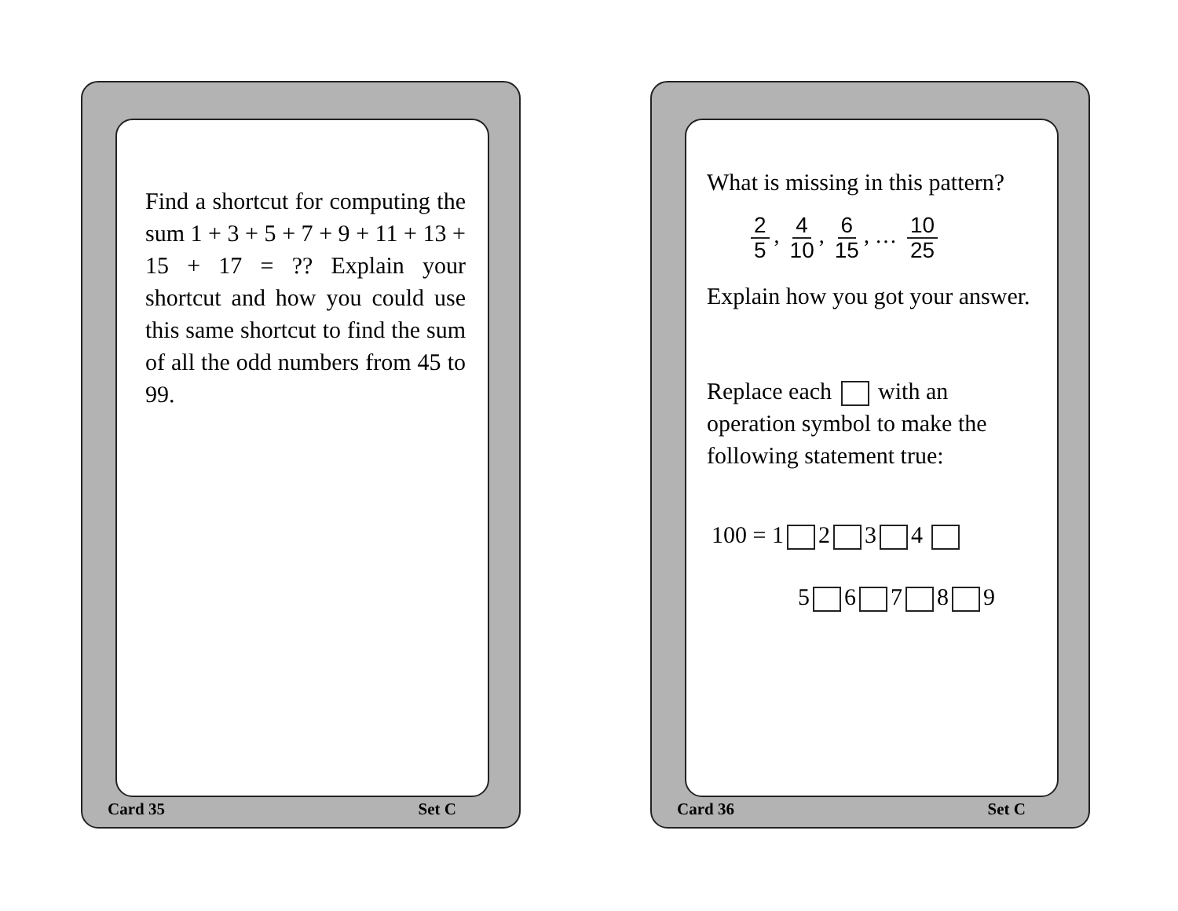Find a shortcut for computing the sum 1 + 3 + 5 + 7 + 9 + 11 + 13 + 15 + 17 = ?? Explain your shortcut and how you could use this same shortcut to find the sum of all the odd numbers from 45 to 99.
Card 35 Set C
What is missing in this pattern?
2 5, 4 10, 6 15, … 10 25
Explain how you got your answer.
Replace each with an operation symbol to make the following statement true:
100 = 1 2 3 4
5 6 7 8 9
Card 36 Set C